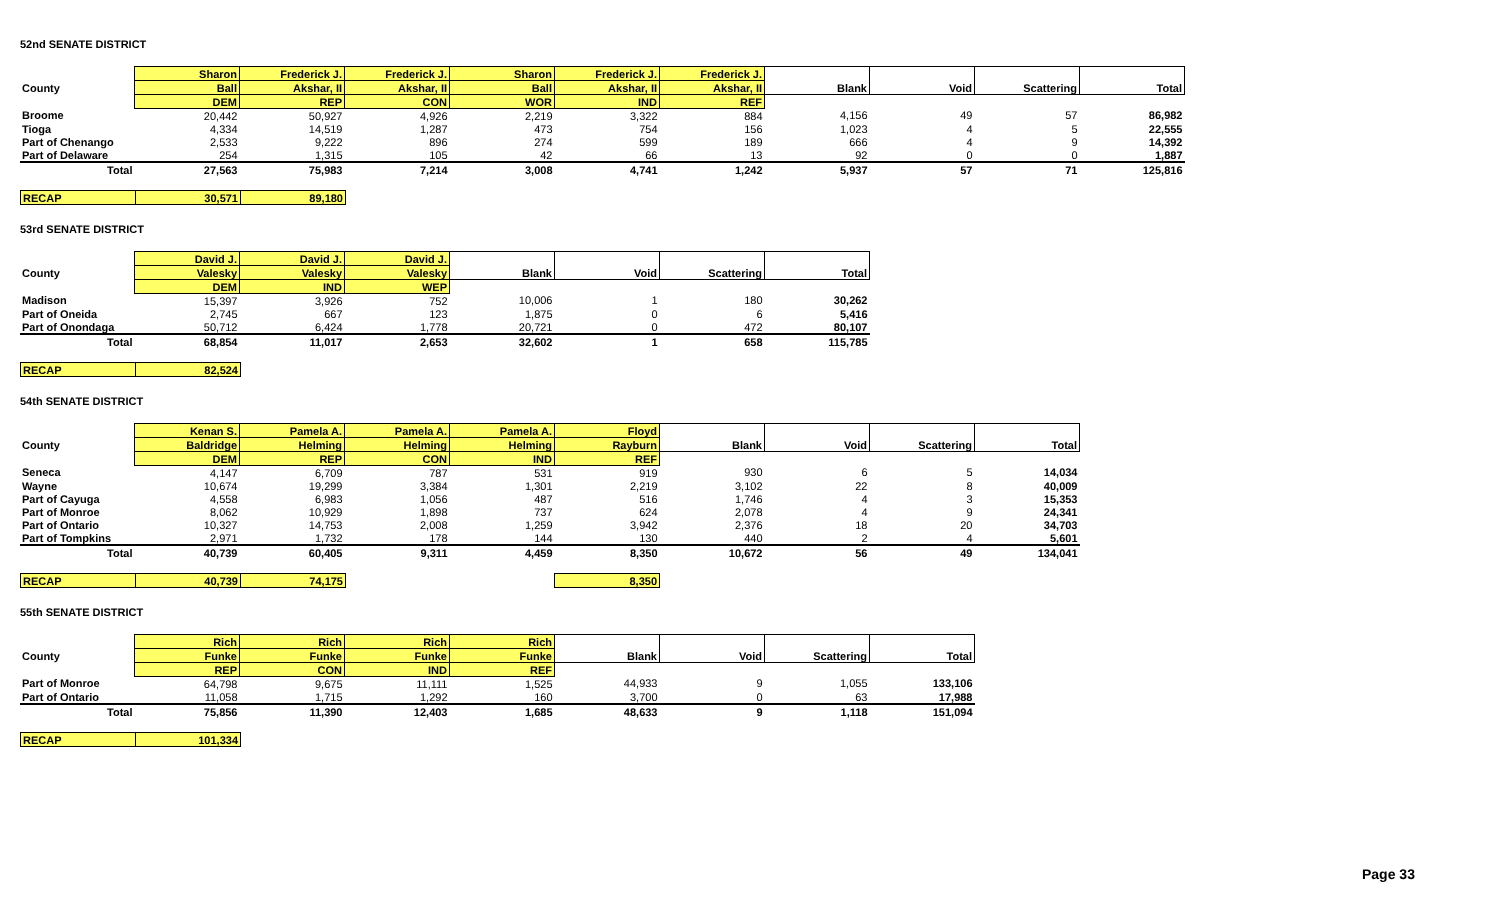52nd SENATE DISTRICT
| | Sharon | Frederick J. | Frederick J. | Sharon | Frederick J. | Frederick J. | Blank | Void | Scattering | Total |
| County | Ball | Akshar, II | Akshar, II | Ball | Akshar, II | Akshar, II | | | | |
| | DEM | REP | CON | WOR | IND | REF | | | | |
| Broome | 20,442 | 50,927 | 4,926 | 2,219 | 3,322 | 884 | 4,156 | 49 | 57 | 86,982 |
| Tioga | 4,334 | 14,519 | 1,287 | 473 | 754 | 156 | 1,023 | 4 | 5 | 22,555 |
| Part of Chenango | 2,533 | 9,222 | 896 | 274 | 599 | 189 | 666 | 4 | 9 | 14,392 |
| Part of Delaware | 254 | 1,315 | 105 | 42 | 66 | 13 | 92 | 0 | 0 | 1,887 |
| Total | 27,563 | 75,983 | 7,214 | 3,008 | 4,741 | 1,242 | 5,937 | 57 | 71 | 125,816 |
| RECAP | 30,571 | 89,180 |
53rd SENATE DISTRICT
| | David J. | David J. | David J. | Blank | Void | Scattering | Total |
| County | Valesky | Valesky | Valesky | | | | |
| | DEM | IND | WEP | | | | |
| Madison | 15,397 | 3,926 | 752 | 10,006 | 1 | 180 | 30,262 |
| Part of Oneida | 2,745 | 667 | 123 | 1,875 | 0 | 6 | 5,416 |
| Part of Onondaga | 50,712 | 6,424 | 1,778 | 20,721 | 0 | 472 | 80,107 |
| Total | 68,854 | 11,017 | 2,653 | 32,602 | 1 | 658 | 115,785 |
| RECAP | 82,524 |
54th SENATE DISTRICT
| | Kenan S. | Pamela A. | Pamela A. | Pamela A. | Floyd | Blank | Void | Scattering | Total |
| County | Baldridge | Helming | Helming | Helming | Rayburn | | | | |
| | DEM | REP | CON | IND | REF | | | | |
| Seneca | 4,147 | 6,709 | 787 | 531 | 919 | 930 | 6 | 5 | 14,034 |
| Wayne | 10,674 | 19,299 | 3,384 | 1,301 | 2,219 | 3,102 | 22 | 8 | 40,009 |
| Part of Cayuga | 4,558 | 6,983 | 1,056 | 487 | 516 | 1,746 | 4 | 3 | 15,353 |
| Part of Monroe | 8,062 | 10,929 | 1,898 | 737 | 624 | 2,078 | 4 | 9 | 24,341 |
| Part of Ontario | 10,327 | 14,753 | 2,008 | 1,259 | 3,942 | 2,376 | 18 | 20 | 34,703 |
| Part of Tompkins | 2,971 | 1,732 | 178 | 144 | 130 | 440 | 2 | 4 | 5,601 |
| Total | 40,739 | 60,405 | 9,311 | 4,459 | 8,350 | 10,672 | 56 | 49 | 134,041 |
| RECAP | 40,739 | 74,175 | | | 8,350 |
55th SENATE DISTRICT
| | Rich | Rich | Rich | Rich | Blank | Void | Scattering | Total |
| County | Funke | Funke | Funke | Funke | | | | |
| | REP | CON | IND | REF | | | | |
| Part of Monroe | 64,798 | 9,675 | 11,111 | 1,525 | 44,933 | 9 | 1,055 | 133,106 |
| Part of Ontario | 11,058 | 1,715 | 1,292 | 160 | 3,700 | 0 | 63 | 17,988 |
| Total | 75,856 | 11,390 | 12,403 | 1,685 | 48,633 | 9 | 1,118 | 151,094 |
| RECAP | 101,334 |
Page 33